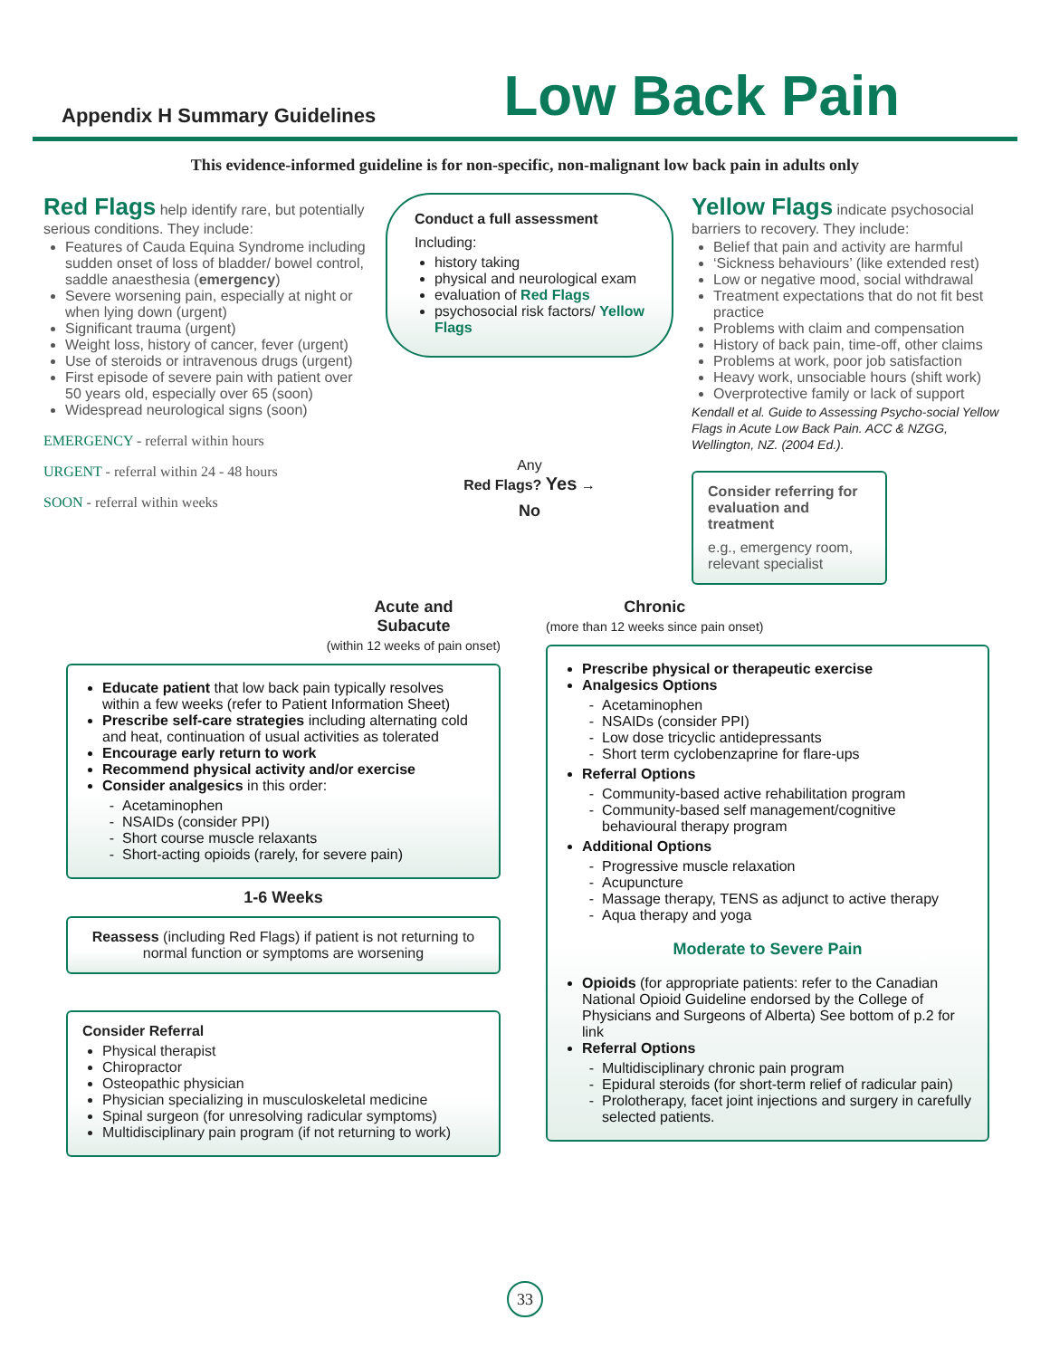Appendix H Summary Guidelines
Low Back Pain
This evidence-informed guideline is for non-specific, non-malignant low back pain in adults only
Red Flags help identify rare, but potentially serious conditions. They include:
Features of Cauda Equina Syndrome including sudden onset of loss of bladder/ bowel control, saddle anaesthesia (emergency)
Severe worsening pain, especially at night or when lying down (urgent)
Significant trauma (urgent)
Weight loss, history of cancer, fever (urgent)
Use of steroids or intravenous drugs (urgent)
First episode of severe pain with patient over 50 years old, especially over 65 (soon)
Widespread neurological signs (soon)
EMERGENCY - referral within hours
URGENT - referral within 24 - 48 hours
SOON - referral within weeks
Conduct a full assessment
Including:
history taking
physical and neurological exam
evaluation of Red Flags
psychosocial risk factors/ Yellow Flags
Any
Red Flags? Yes →
No
Yellow Flags indicate psychosocial barriers to recovery. They include:
Belief that pain and activity are harmful
‘Sickness behaviours’ (like extended rest)
Low or negative mood, social withdrawal
Treatment expectations that do not fit best practice
Problems with claim and compensation
History of back pain, time-off, other claims
Problems at work, poor job satisfaction
Heavy work, unsociable hours (shift work)
Overprotective family or lack of support
Kendall et al. Guide to Assessing Psycho-social Yellow Flags in Acute Low Back Pain. ACC & NZGG, Wellington, NZ. (2004 Ed.).
Consider referring for evaluation and treatment
e.g., emergency room, relevant specialist
Acute and
Subacute
(within 12 weeks of pain onset)
Educate patient that low back pain typically resolves within a few weeks (refer to Patient Information Sheet)
Prescribe self-care strategies including alternating cold and heat, continuation of usual activities as tolerated
Encourage early return to work
Recommend physical activity and/or exercise
Consider analgesics in this order:
Acetaminophen
NSAIDs (consider PPI)
Short course muscle relaxants
Short-acting opioids (rarely, for severe pain)
1-6 Weeks
Reassess (including Red Flags) if patient is not returning to normal function or symptoms are worsening
Consider Referral
Physical therapist
Chiropractor
Osteopathic physician
Physician specializing in musculoskeletal medicine
Spinal surgeon (for unresolving radicular symptoms)
Multidisciplinary pain program (if not returning to work)
Chronic
(more than 12 weeks since pain onset)
Prescribe physical or therapeutic exercise
Analgesics Options
Acetaminophen
NSAIDs (consider PPI)
Low dose tricyclic antidepressants
Short term cyclobenzaprine for flare-ups
Referral Options
Community-based active rehabilitation program
Community-based self management/cognitive behavioural therapy program
Additional Options
Progressive muscle relaxation
Acupuncture
Massage therapy, TENS as adjunct to active therapy
Aqua therapy and yoga
Moderate to Severe Pain
Opioids (for appropriate patients: refer to the Canadian National Opioid Guideline endorsed by the College of Physicians and Surgeons of Alberta) See bottom of p.2 for link
Referral Options
Multidisciplinary chronic pain program
Epidural steroids (for short-term relief of radicular pain)
Prolotherapy, facet joint injections and surgery in carefully selected patients.
33